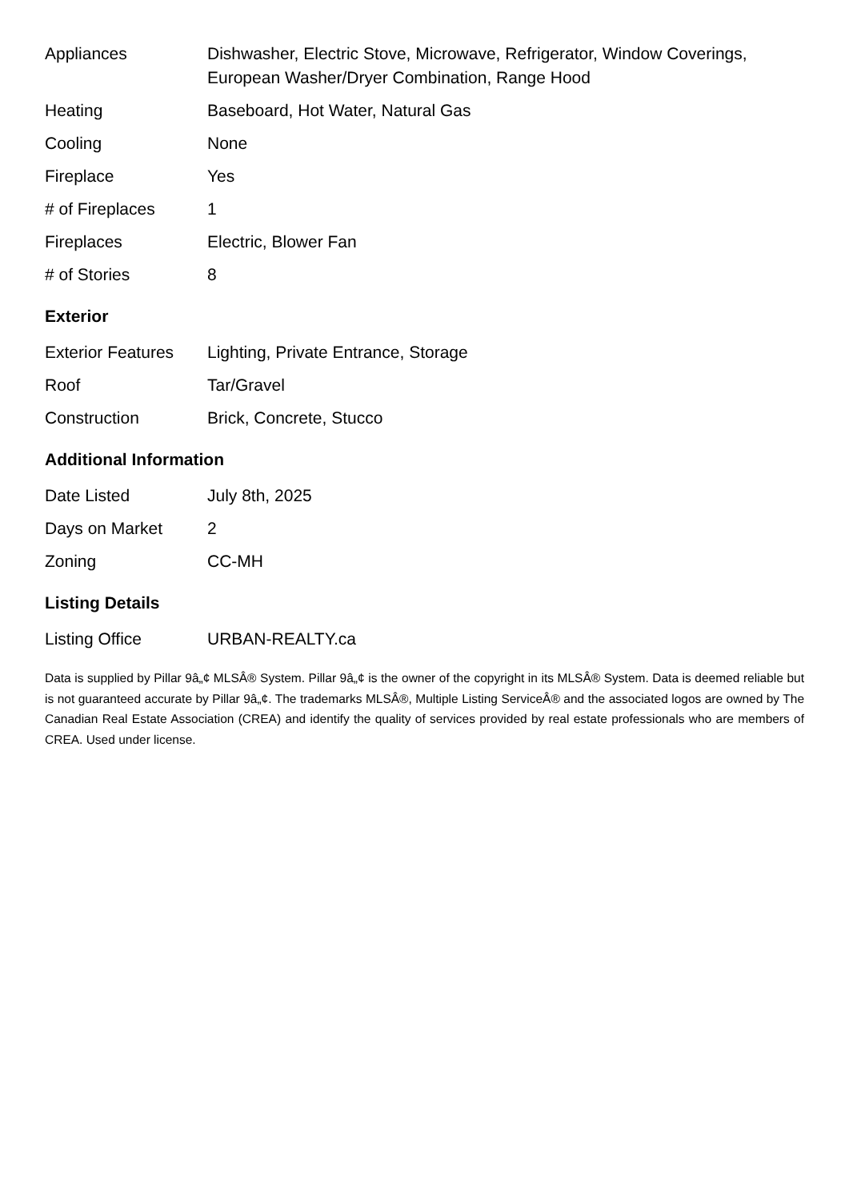| Appliances | Dishwasher, Electric Stove, Microwave, Refrigerator, Window Coverings, European Washer/Dryer Combination, Range Hood |
| Heating | Baseboard, Hot Water, Natural Gas |
| Cooling | None |
| Fireplace | Yes |
| # of Fireplaces | 1 |
| Fireplaces | Electric, Blower Fan |
| # of Stories | 8 |
Exterior
| Exterior Features | Lighting, Private Entrance, Storage |
| Roof | Tar/Gravel |
| Construction | Brick, Concrete, Stucco |
Additional Information
| Date Listed | July 8th, 2025 |
| Days on Market | 2 |
| Zoning | CC-MH |
Listing Details
| Listing Office | URBAN-REALTY.ca |
Data is supplied by Pillar 9â„¢ MLSÂ® System. Pillar 9â„¢ is the owner of the copyright in its MLSÂ® System. Data is deemed reliable but is not guaranteed accurate by Pillar 9â„¢. The trademarks MLSÂ®, Multiple Listing ServiceÂ® and the associated logos are owned by The Canadian Real Estate Association (CREA) and identify the quality of services provided by real estate professionals who are members of CREA. Used under license.